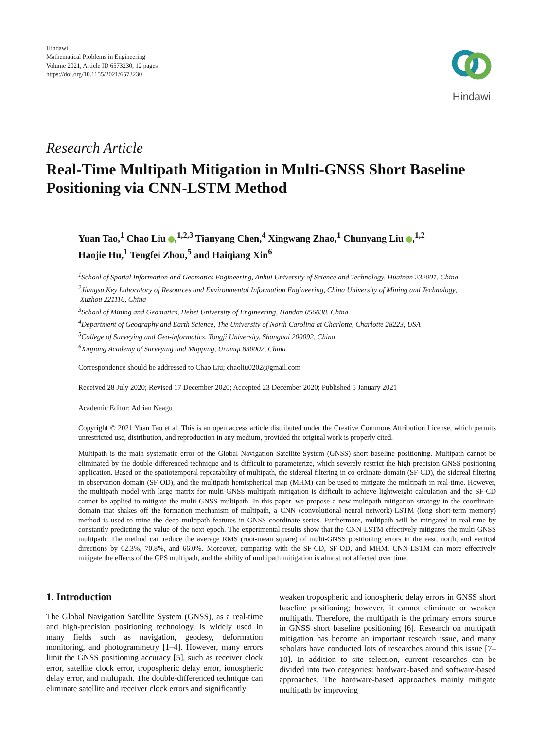Hindawi
Mathematical Problems in Engineering
Volume 2021, Article ID 6573230, 12 pages
https://doi.org/10.1155/2021/6573230
Hindawi
Research Article
Real-Time Multipath Mitigation in Multi-GNSS Short Baseline Positioning via CNN-LSTM Method
Yuan Tao,<sup>1</sup> Chao Liu ,<sup>1,2,3</sup> Tianyang Chen,<sup>4</sup> Xingwang Zhao,<sup>1</sup> Chunyang Liu ,<sup>1,2</sup>
Haojie Hu,<sup>1</sup> Tengfei Zhou,<sup>5</sup> and Haiqiang Xin<sup>6</sup>
<sup>1</sup> School of Spatial Information and Geomatics Engineering, Anhui University of Science and Technology, Huainan 232001, China
<sup>2</sup> Jiangsu Key Laboratory of Resources and Environmental Information Engineering, China University of Mining and Technology,
Xuzhou 221116, China
<sup>3</sup> School of Mining and Geomatics, Hebei University of Engineering, Handan 056038, China
<sup>4</sup> Department of Geography and Earth Science, The University of North Carolina at Charlotte, Charlotte 28223, USA
<sup>5</sup> College of Surveying and Geo-informatics, Tongji University, Shanghai 200092, China
<sup>6</sup> Xinjiang Academy of Surveying and Mapping, Urumqi 830002, China
Correspondence should be addressed to Chao Liu; chaoliu0202@gmail.com
Received 28 July 2020; Revised 17 December 2020; Accepted 23 December 2020; Published 5 January 2021
Academic Editor: Adrian Neagu
Copyright © 2021 Yuan Tao et al. This is an open access article distributed under the Creative Commons Attribution License, which permits unrestricted use, distribution, and reproduction in any medium, provided the original work is properly cited.
Multipath is the main systematic error of the Global Navigation Satellite System (GNSS) short baseline positioning. Multipath cannot be eliminated by the double-differenced technique and is difficult to parameterize, which severely restrict the high-precision GNSS positioning application. Based on the spatiotemporal repeatability of multipath, the sidereal filtering in co-ordinate-domain (SF-CD), the sidereal filtering in observation-domain (SF-OD), and the multipath hemispherical map (MHM) can be used to mitigate the multipath in real-time. However, the multipath model with large matrix for multi-GNSS multipath mitigation is difficult to achieve lightweight calculation and the SF-CD cannot be applied to mitigate the multi-GNSS multipath. In this paper, we propose a new multipath mitigation strategy in the coordinate-domain that shakes off the formation mechanism of multipath, a CNN (convolutional neural network)-LSTM (long short-term memory) method is used to mine the deep multipath features in GNSS coordinate series. Furthermore, multipath will be mitigated in real-time by constantly predicting the value of the next epoch. The experimental results show that the CNN-LSTM effectively mitigates the multi-GNSS multipath. The method can reduce the average RMS (root-mean square) of multi-GNSS positioning errors in the east, north, and vertical directions by 62.3%, 70.8%, and 66.0%. Moreover, comparing with the SF-CD, SF-OD, and MHM, CNN-LSTM can more effectively mitigate the effects of the GPS multipath, and the ability of multipath mitigation is almost not affected over time.
1. Introduction
The Global Navigation Satellite System (GNSS), as a real-time and high-precision positioning technology, is widely used in many fields such as navigation, geodesy, deformation monitoring, and photogrammetry [1–4]. However, many errors limit the GNSS positioning accuracy [5], such as receiver clock error, satellite clock error, tropospheric delay error, ionospheric delay error, and multipath. The double-differenced technique can eliminate satellite and receiver clock errors and significantly
weaken tropospheric and ionospheric delay errors in GNSS short baseline positioning; however, it cannot eliminate or weaken multipath. Therefore, the multipath is the primary errors source in GNSS short baseline positioning [6]. Research on multipath mitigation has become an important research issue, and many scholars have conducted lots of researches around this issue [7–10]. In addition to site selection, current researches can be divided into two categories: hardware-based and software-based approaches. The hardware-based approaches mainly mitigate multipath by improving